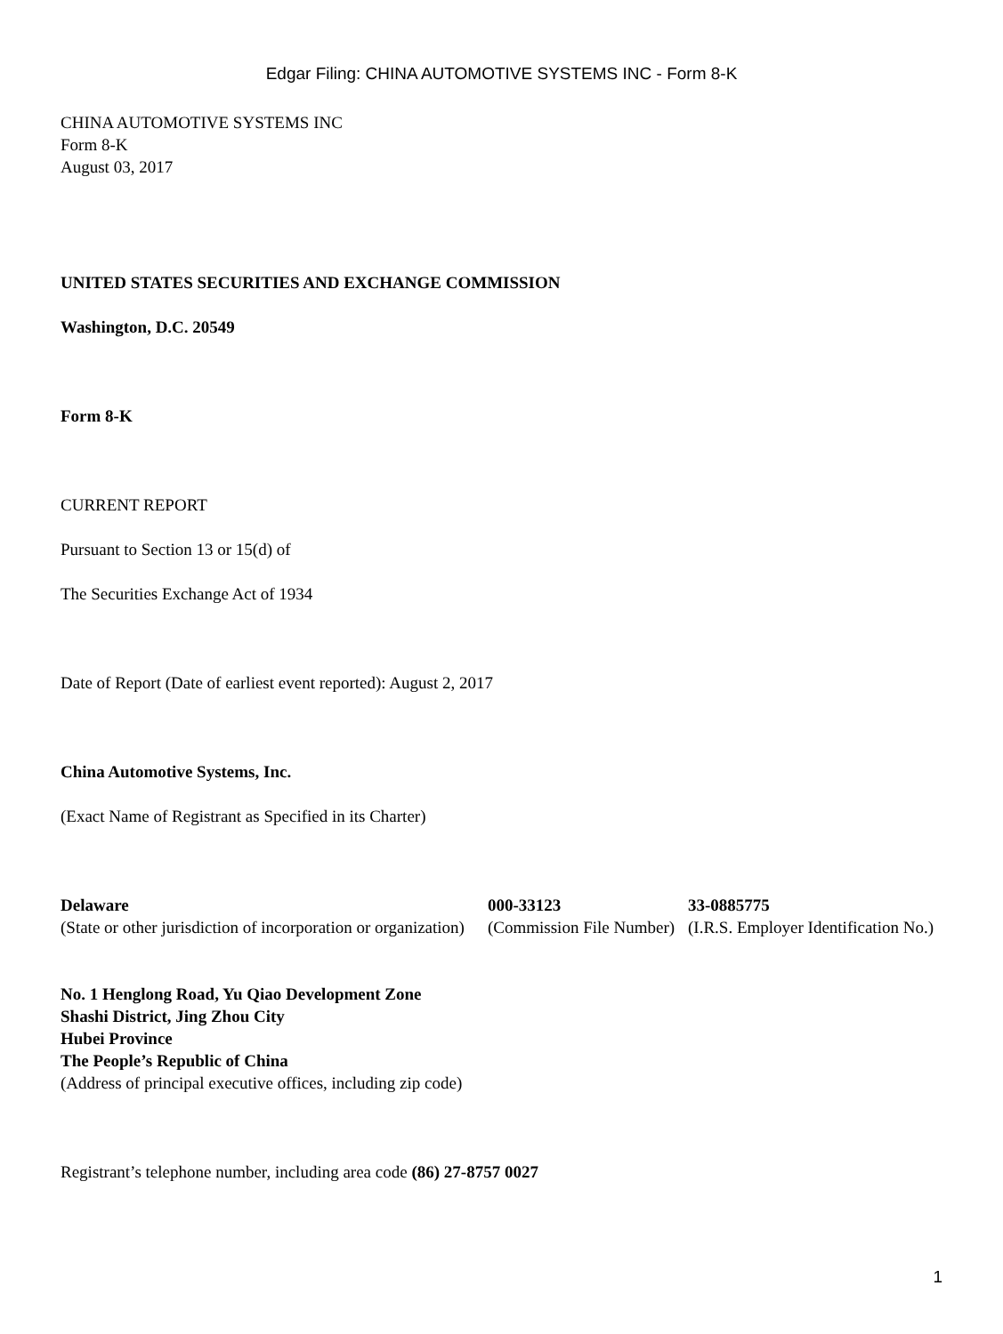Edgar Filing: CHINA AUTOMOTIVE SYSTEMS INC - Form 8-K
CHINA AUTOMOTIVE SYSTEMS INC
Form 8-K
August 03, 2017
UNITED STATES SECURITIES AND EXCHANGE COMMISSION
Washington, D.C. 20549
Form 8-K
CURRENT REPORT
Pursuant to Section 13 or 15(d) of
The Securities Exchange Act of 1934
Date of Report (Date of earliest event reported): August 2, 2017
China Automotive Systems, Inc.
(Exact Name of Registrant as Specified in its Charter)
| Delaware (State or other jurisdiction of incorporation or organization) | 000-33123 (Commission File Number) | 33-0885775 (I.R.S. Employer Identification No.) |
No. 1 Henglong Road, Yu Qiao Development Zone
Shashi District, Jing Zhou City
Hubei Province
The People’s Republic of China
(Address of principal executive offices, including zip code)
Registrant’s telephone number, including area code (86) 27-8757 0027
1